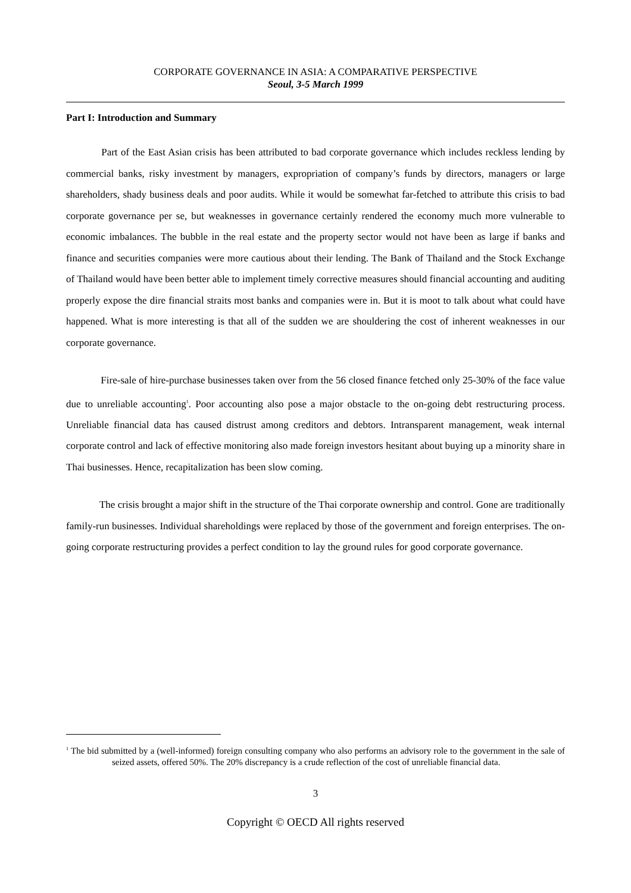CORPORATE GOVERNANCE IN ASIA: A COMPARATIVE PERSPECTIVE
Seoul, 3-5 March 1999
Part I: Introduction and Summary
Part of the East Asian crisis has been attributed to bad corporate governance which includes reckless lending by commercial banks, risky investment by managers, expropriation of company’s funds by directors, managers or large shareholders, shady business deals and poor audits. While it would be somewhat far-fetched to attribute this crisis to bad corporate governance per se, but weaknesses in governance certainly rendered the economy much more vulnerable to economic imbalances. The bubble in the real estate and the property sector would not have been as large if banks and finance and securities companies were more cautious about their lending. The Bank of Thailand and the Stock Exchange of Thailand would have been better able to implement timely corrective measures should financial accounting and auditing properly expose the dire financial straits most banks and companies were in. But it is moot to talk about what could have happened. What is more interesting is that all of the sudden we are shouldering the cost of inherent weaknesses in our corporate governance.
Fire-sale of hire-purchase businesses taken over from the 56 closed finance fetched only 25-30% of the face value due to unreliable accounting<sup>1</sup>. Poor accounting also pose a major obstacle to the on-going debt restructuring process. Unreliable financial data has caused distrust among creditors and debtors. Intransparent management, weak internal corporate control and lack of effective monitoring also made foreign investors hesitant about buying up a minority share in Thai businesses. Hence, recapitalization has been slow coming.
The crisis brought a major shift in the structure of the Thai corporate ownership and control. Gone are traditionally family-run businesses. Individual shareholdings were replaced by those of the government and foreign enterprises. The on-going corporate restructuring provides a perfect condition to lay the ground rules for good corporate governance.
<sup>1</sup> The bid submitted by a (well-informed) foreign consulting company who also performs an advisory role to the government in the sale of seized assets, offered 50%. The 20% discrepancy is a crude reflection of the cost of unreliable financial data.
3
Copyright © OECD All rights reserved